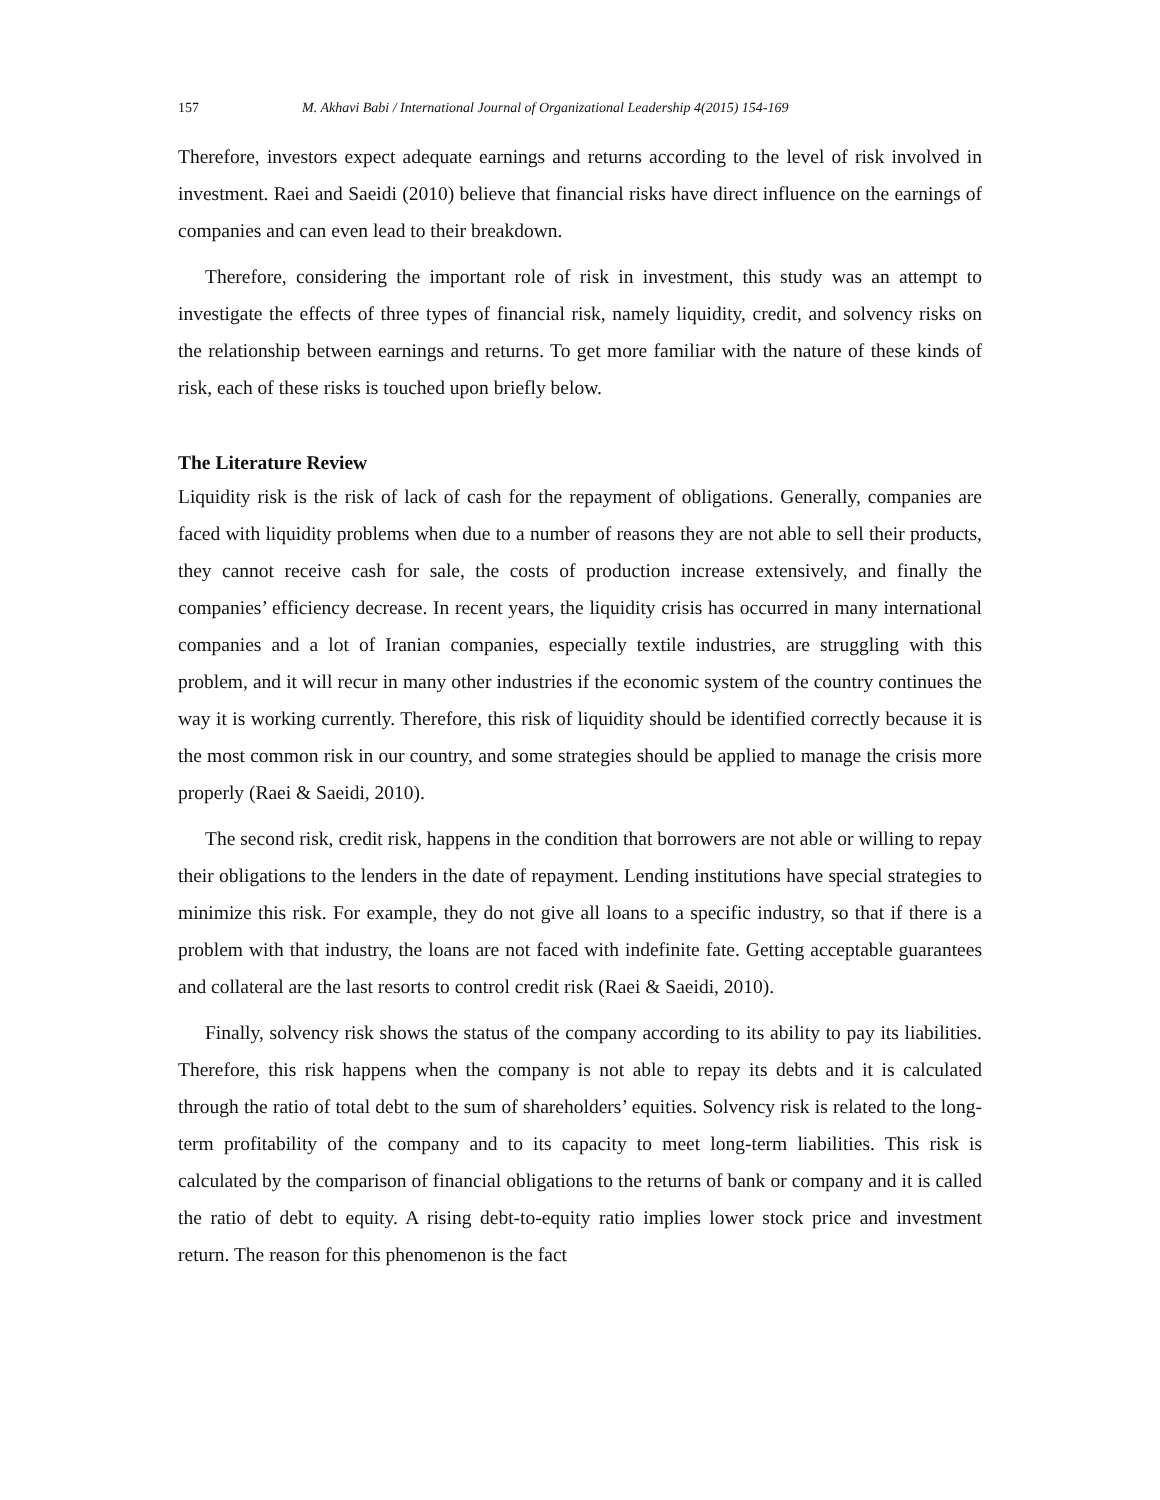157 M. Akhavi Babi / International Journal of Organizational Leadership 4(2015) 154-169
Therefore, investors expect adequate earnings and returns according to the level of risk involved in investment. Raei and Saeidi (2010) believe that financial risks have direct influence on the earnings of companies and can even lead to their breakdown.
Therefore, considering the important role of risk in investment, this study was an attempt to investigate the effects of three types of financial risk, namely liquidity, credit, and solvency risks on the relationship between earnings and returns. To get more familiar with the nature of these kinds of risk, each of these risks is touched upon briefly below.
The Literature Review
Liquidity risk is the risk of lack of cash for the repayment of obligations. Generally, companies are faced with liquidity problems when due to a number of reasons they are not able to sell their products, they cannot receive cash for sale, the costs of production increase extensively, and finally the companies’ efficiency decrease. In recent years, the liquidity crisis has occurred in many international companies and a lot of Iranian companies, especially textile industries, are struggling with this problem, and it will recur in many other industries if the economic system of the country continues the way it is working currently. Therefore, this risk of liquidity should be identified correctly because it is the most common risk in our country, and some strategies should be applied to manage the crisis more properly (Raei & Saeidi, 2010).
The second risk, credit risk, happens in the condition that borrowers are not able or willing to repay their obligations to the lenders in the date of repayment. Lending institutions have special strategies to minimize this risk. For example, they do not give all loans to a specific industry, so that if there is a problem with that industry, the loans are not faced with indefinite fate. Getting acceptable guarantees and collateral are the last resorts to control credit risk (Raei & Saeidi, 2010).
Finally, solvency risk shows the status of the company according to its ability to pay its liabilities. Therefore, this risk happens when the company is not able to repay its debts and it is calculated through the ratio of total debt to the sum of shareholders’ equities. Solvency risk is related to the long-term profitability of the company and to its capacity to meet long-term liabilities. This risk is calculated by the comparison of financial obligations to the returns of bank or company and it is called the ratio of debt to equity. A rising debt-to-equity ratio implies lower stock price and investment return. The reason for this phenomenon is the fact